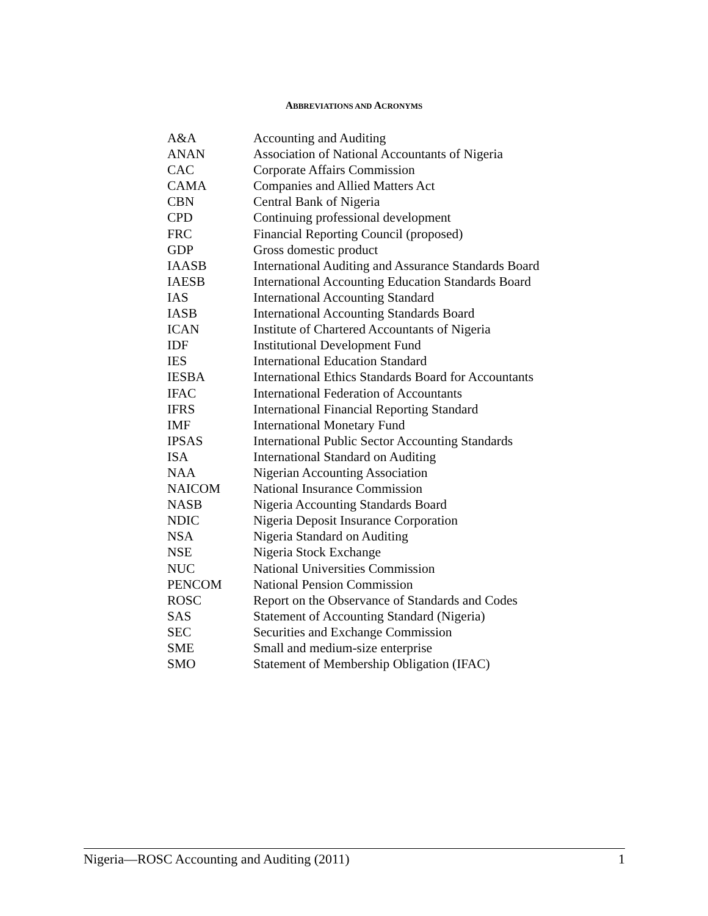ABBREVIATIONS AND ACRONYMS
| A&A | Accounting and Auditing |
| ANAN | Association of National Accountants of Nigeria |
| CAC | Corporate Affairs Commission |
| CAMA | Companies and Allied Matters Act |
| CBN | Central Bank of Nigeria |
| CPD | Continuing professional development |
| FRC | Financial Reporting Council (proposed) |
| GDP | Gross domestic product |
| IAASB | International Auditing and Assurance Standards Board |
| IAESB | International Accounting Education Standards Board |
| IAS | International Accounting Standard |
| IASB | International Accounting Standards Board |
| ICAN | Institute of Chartered Accountants of Nigeria |
| IDF | Institutional Development Fund |
| IES | International Education Standard |
| IESBA | International Ethics Standards Board for Accountants |
| IFAC | International Federation of Accountants |
| IFRS | International Financial Reporting Standard |
| IMF | International Monetary Fund |
| IPSAS | International Public Sector Accounting Standards |
| ISA | International Standard on Auditing |
| NAA | Nigerian Accounting Association |
| NAICOM | National Insurance Commission |
| NASB | Nigeria Accounting Standards Board |
| NDIC | Nigeria Deposit Insurance Corporation |
| NSA | Nigeria Standard on Auditing |
| NSE | Nigeria Stock Exchange |
| NUC | National Universities Commission |
| PENCOM | National Pension Commission |
| ROSC | Report on the Observance of Standards and Codes |
| SAS | Statement of Accounting Standard (Nigeria) |
| SEC | Securities and Exchange Commission |
| SME | Small and medium-size enterprise |
| SMO | Statement of Membership Obligation (IFAC) |
Nigeria—ROSC Accounting and Auditing (2011) 1